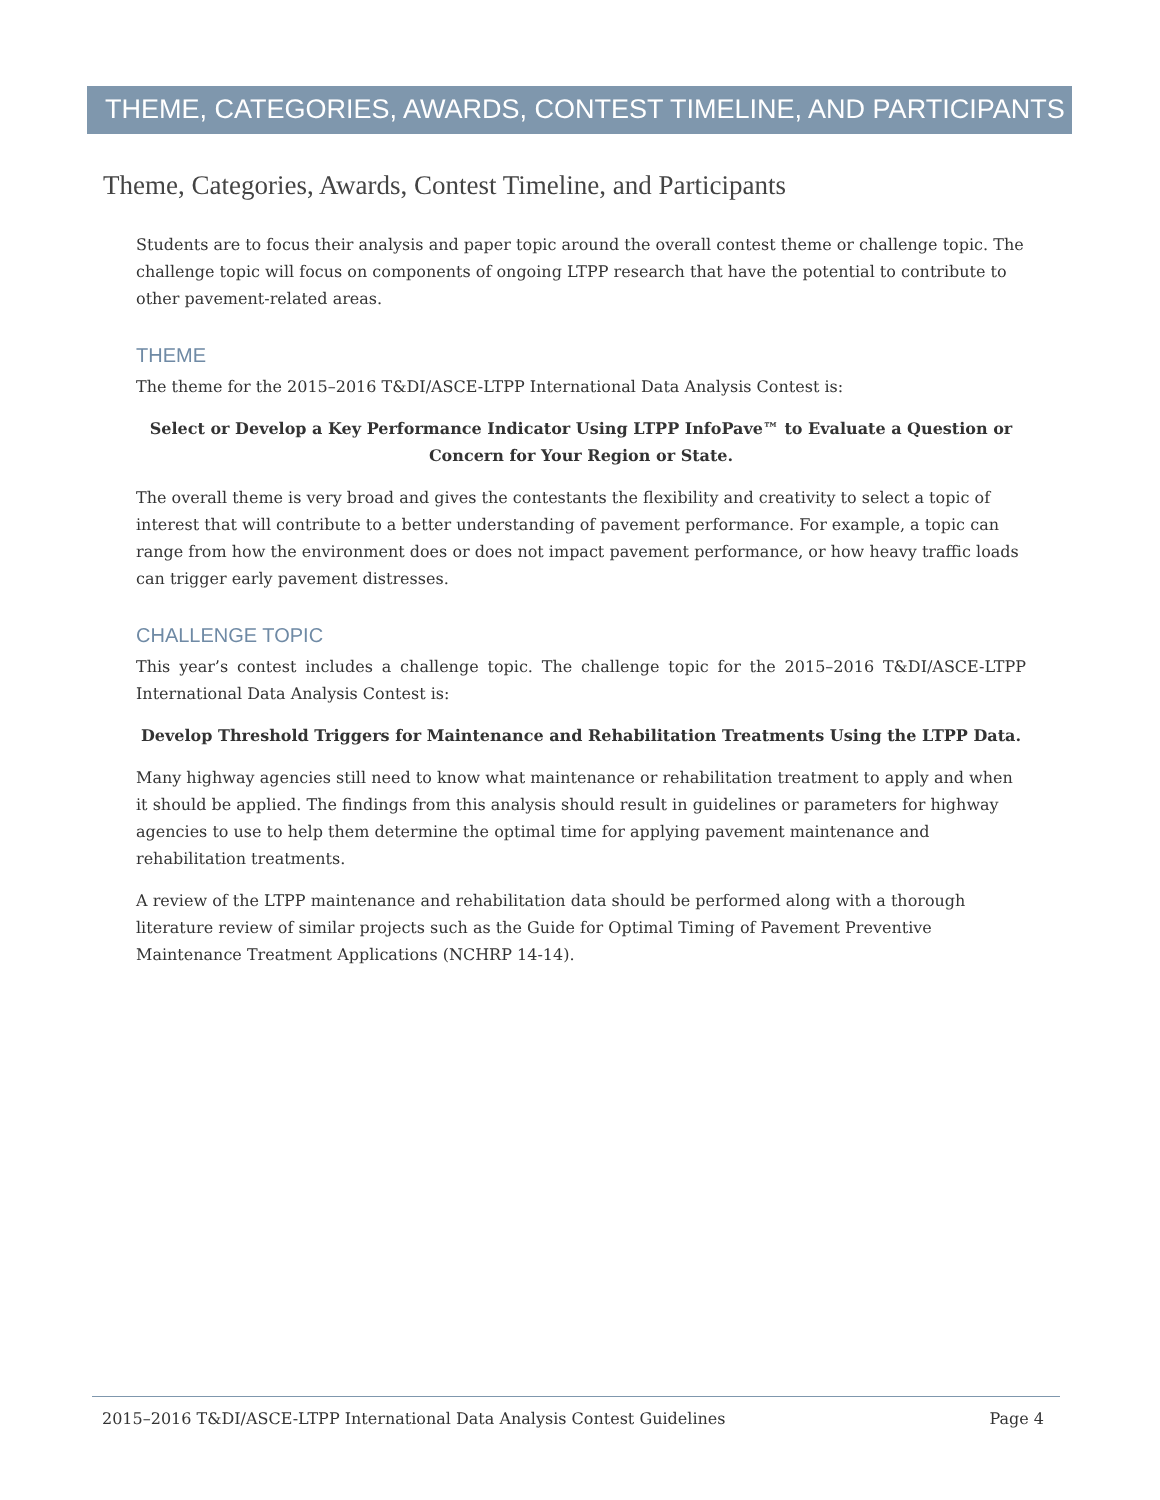THEME, CATEGORIES, AWARDS, CONTEST TIMELINE, AND PARTICIPANTS
Theme, Categories, Awards, Contest Timeline, and Participants
Students are to focus their analysis and paper topic around the overall contest theme or challenge topic. The challenge topic will focus on components of ongoing LTPP research that have the potential to contribute to other pavement-related areas.
THEME
The theme for the 2015–2016 T&DI/ASCE-LTPP International Data Analysis Contest is:
Select or Develop a Key Performance Indicator Using LTPP InfoPave™ to Evaluate a Question or Concern for Your Region or State.
The overall theme is very broad and gives the contestants the flexibility and creativity to select a topic of interest that will contribute to a better understanding of pavement performance. For example, a topic can range from how the environment does or does not impact pavement performance, or how heavy traffic loads can trigger early pavement distresses.
CHALLENGE TOPIC
This year’s contest includes a challenge topic. The challenge topic for the 2015–2016 T&DI/ASCE-LTPP International Data Analysis Contest is:
Develop Threshold Triggers for Maintenance and Rehabilitation Treatments Using the LTPP Data.
Many highway agencies still need to know what maintenance or rehabilitation treatment to apply and when it should be applied. The findings from this analysis should result in guidelines or parameters for highway agencies to use to help them determine the optimal time for applying pavement maintenance and rehabilitation treatments.
A review of the LTPP maintenance and rehabilitation data should be performed along with a thorough literature review of similar projects such as the Guide for Optimal Timing of Pavement Preventive Maintenance Treatment Applications (NCHRP 14-14).
2015–2016 T&DI/ASCE-LTPP International Data Analysis Contest Guidelines Page 4